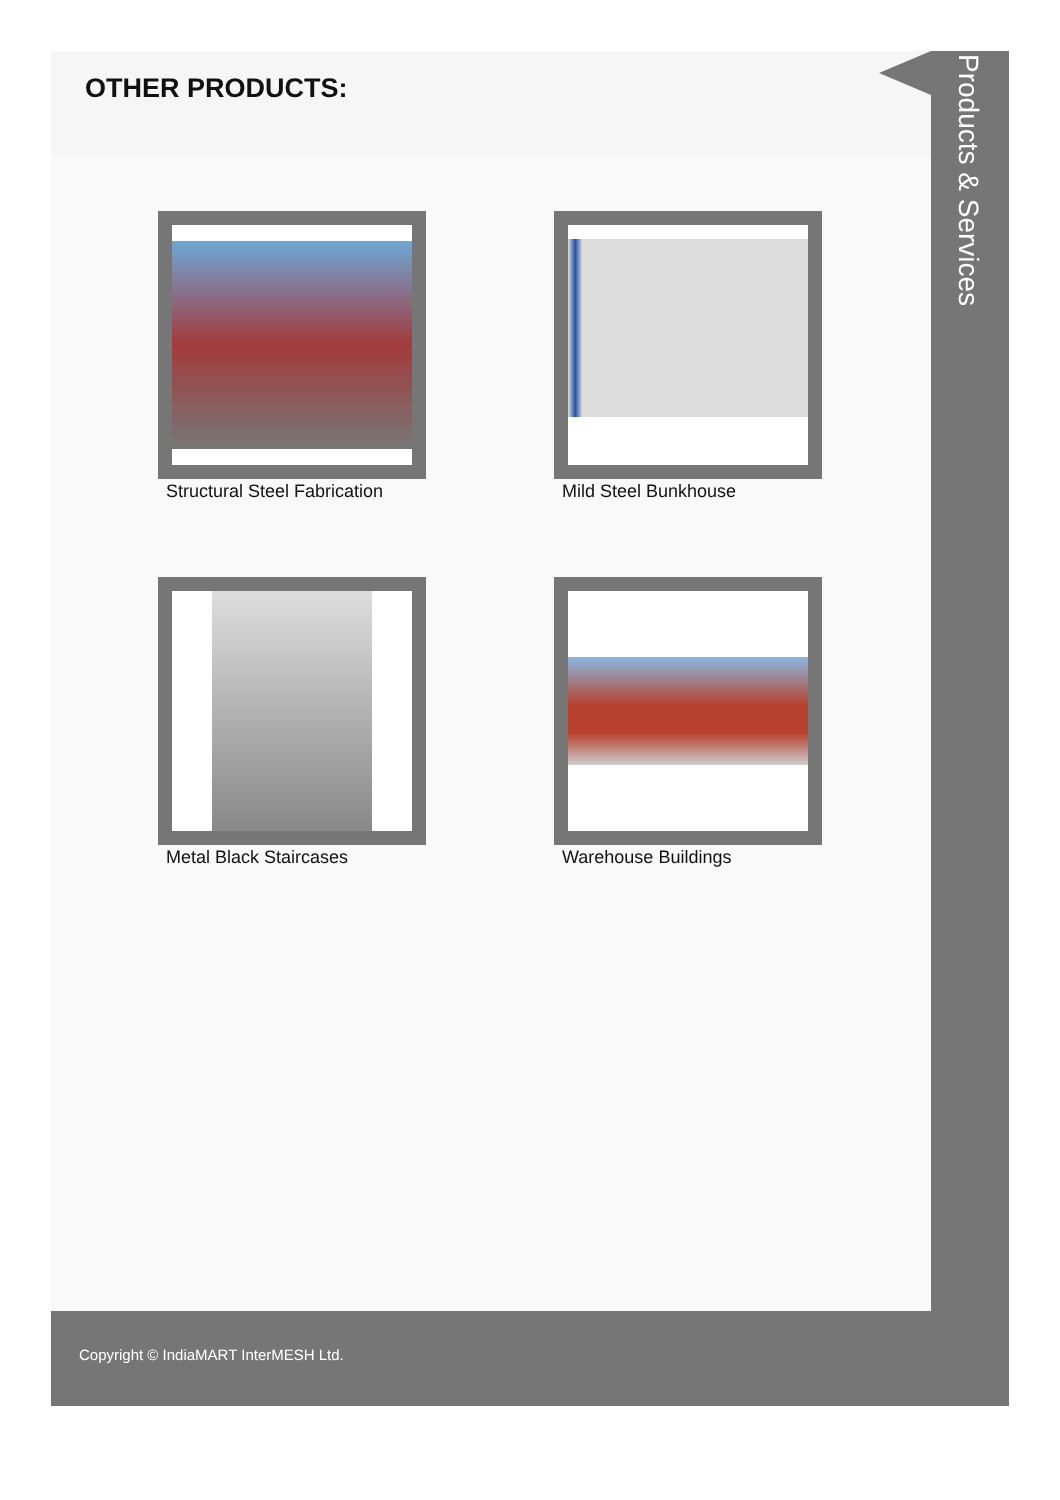OTHER PRODUCTS:
Structural Steel Fabrication
Mild Steel Bunkhouse
Metal Black Staircases
Warehouse Buildings
Products & Services
Copyright © IndiaMART InterMESH Ltd.